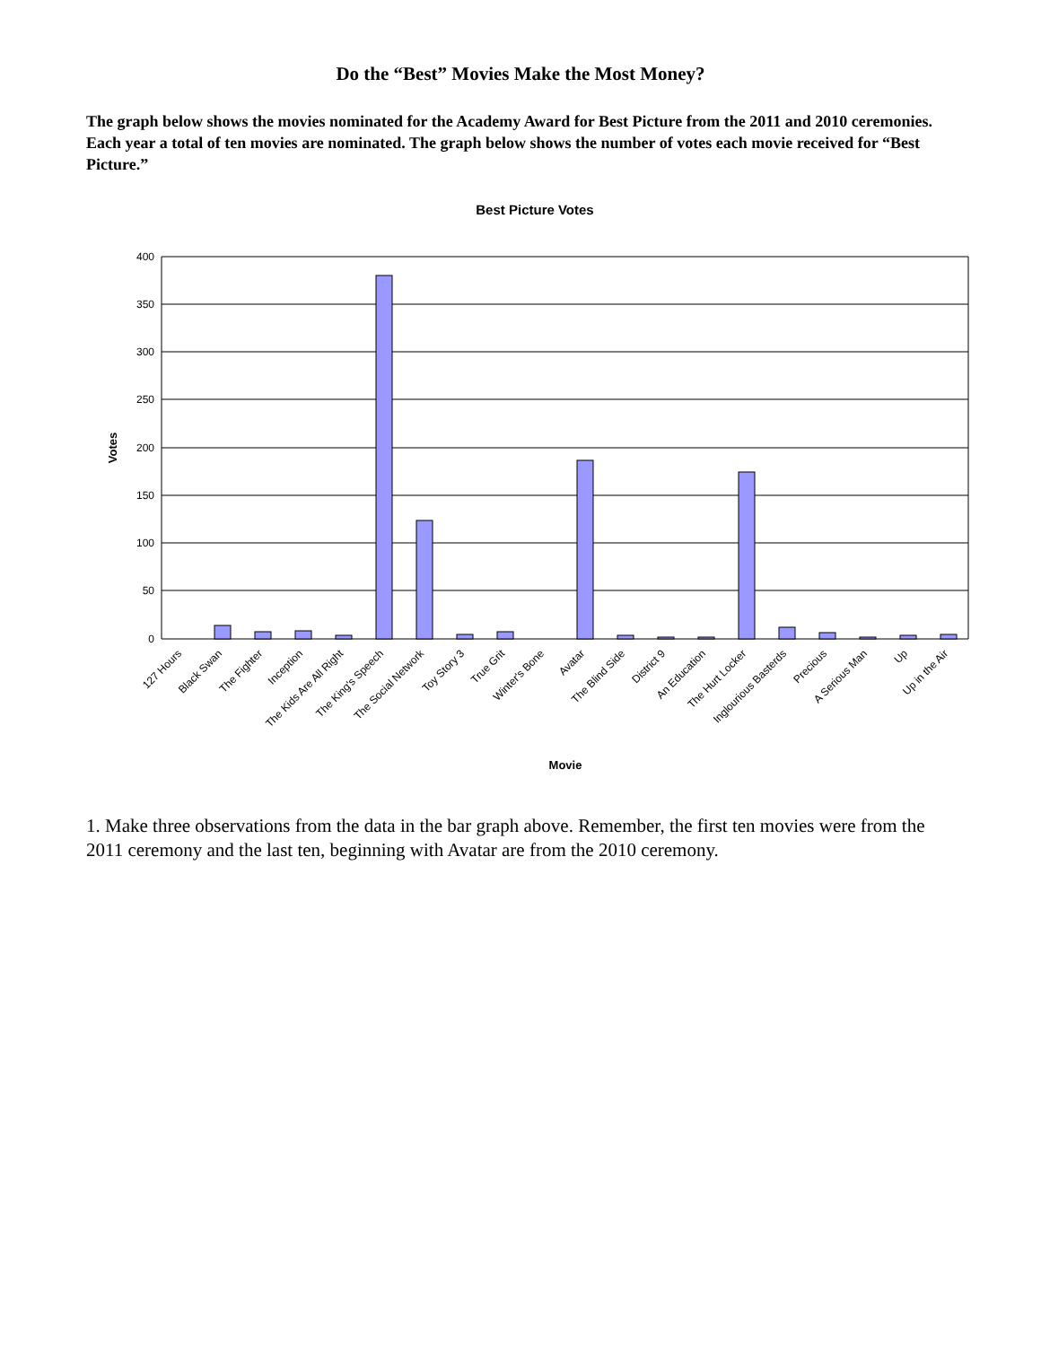Do the “Best” Movies Make the Most Money?
The graph below shows the movies nominated for the Academy Award for Best Picture from the 2011 and 2010 ceremonies. Each year a total of ten movies are nominated. The graph below shows the number of votes each movie received for “Best Picture.”
Best Picture Votes
400
350
300
250
200
150
100
50
0
Votes
127 Hours
Black Swan
The Fighter
Inception
The Kids Are All Right
The King's Speech
The Social Network
Toy Story 3
True Grit
Winter's Bone
Avatar
The Blind Side
District 9
An Education
The Hurt Locker
Inglourious Basterds
Precious
A Serious Man
Up
Up in the Air
Movie
1. Make three observations from the data in the bar graph above. Remember, the first ten movies were from the 2011 ceremony and the last ten, beginning with Avatar are from the 2010 ceremony.